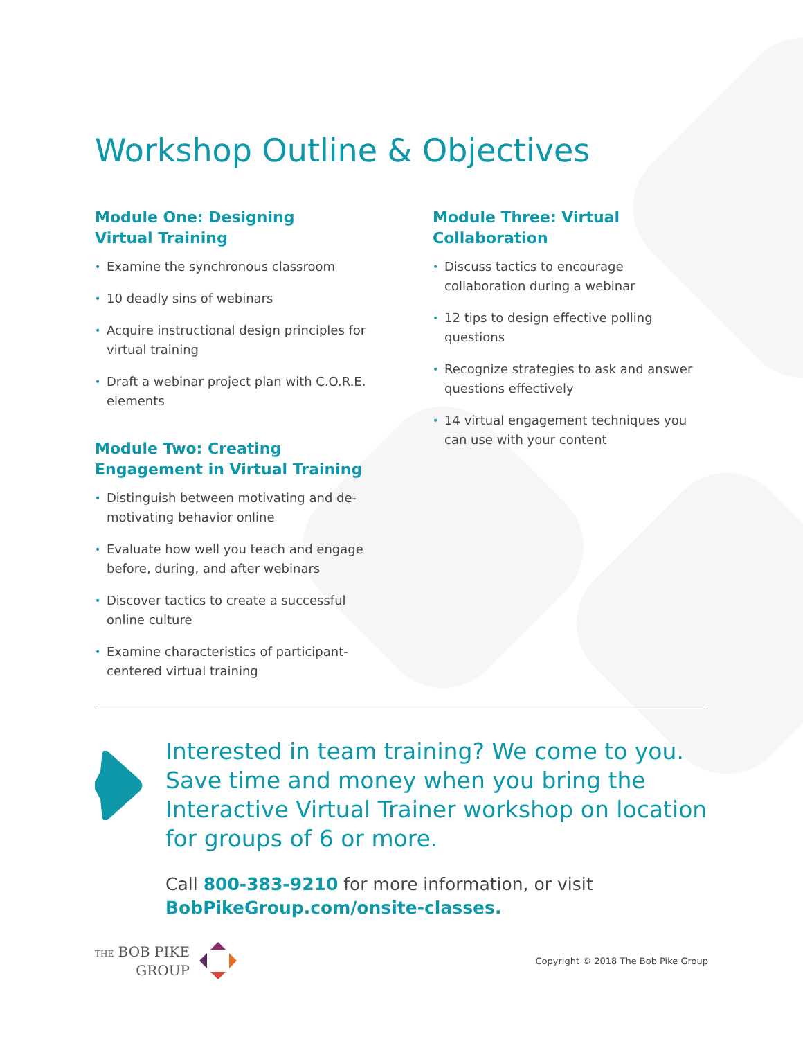Workshop Outline & Objectives
Module One: Designing
Virtual Training
• Examine the synchronous classroom
• 10 deadly sins of webinars
• Acquire instructional design principles for virtual training
• Draft a webinar project plan with C.O.R.E. elements
Module Two: Creating Engagement in Virtual Training
• Distinguish between motivating and de-motivating behavior online
• Evaluate how well you teach and engage before, during, and after webinars
• Discover tactics to create a successful online culture
• Examine characteristics of participant-centered virtual training
Module Three: Virtual Collaboration
• Discuss tactics to encourage collaboration during a webinar
• 12 tips to design effective polling questions
• Recognize strategies to ask and answer questions effectively
• 14 virtual engagement techniques you can use with your content
Interested in team training? We come to you. Save time and money when you bring the Interactive Virtual Trainer workshop on location for groups of 6 or more.
Call 800-383-9210 for more information, or visit
BobPikeGroup.com/onsite-classes.
THE BOB PIKE
GROUP
Copyright © 2018 The Bob Pike Group